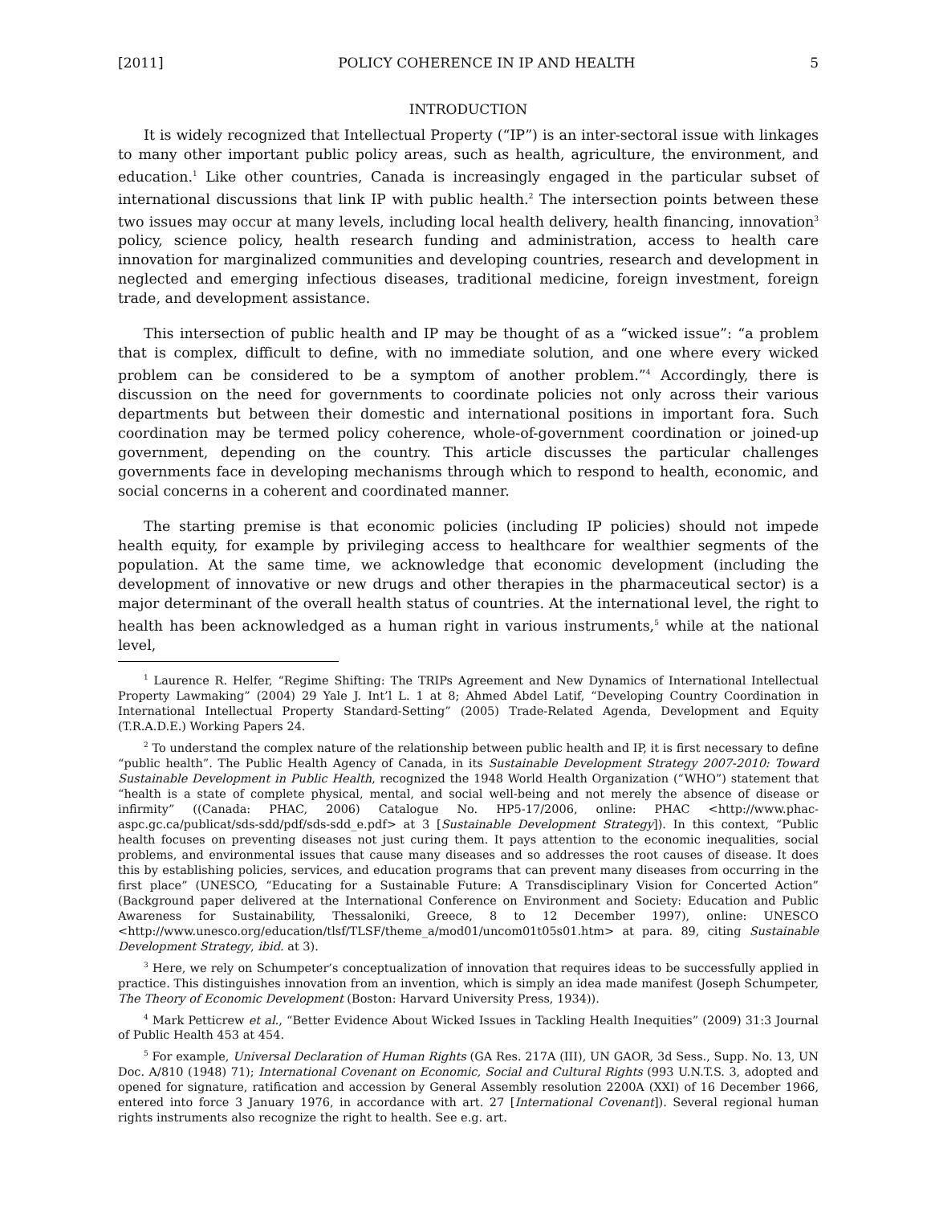[2011] POLICY COHERENCE IN IP AND HEALTH 5
INTRODUCTION
It is widely recognized that Intellectual Property (“IP”) is an inter-sectoral issue with linkages to many other important public policy areas, such as health, agriculture, the environment, and education.<sup>1</sup> Like other countries, Canada is increasingly engaged in the particular subset of international discussions that link IP with public health.<sup>2</sup> The intersection points between these two issues may occur at many levels, including local health delivery, health financing, innovation<sup>3</sup> policy, science policy, health research funding and administration, access to health care innovation for marginalized communities and developing countries, research and development in neglected and emerging infectious diseases, traditional medicine, foreign investment, foreign trade, and development assistance.
This intersection of public health and IP may be thought of as a “wicked issue”: “a problem that is complex, difficult to define, with no immediate solution, and one where every wicked problem can be considered to be a symptom of another problem.”<sup>4</sup> Accordingly, there is discussion on the need for governments to coordinate policies not only across their various departments but between their domestic and international positions in important fora. Such coordination may be termed policy coherence, whole-of-government coordination or joined-up government, depending on the country. This article discusses the particular challenges governments face in developing mechanisms through which to respond to health, economic, and social concerns in a coherent and coordinated manner.
The starting premise is that economic policies (including IP policies) should not impede health equity, for example by privileging access to healthcare for wealthier segments of the population. At the same time, we acknowledge that economic development (including the development of innovative or new drugs and other therapies in the pharmaceutical sector) is a major determinant of the overall health status of countries. At the international level, the right to health has been acknowledged as a human right in various instruments,<sup>5</sup> while at the national level,
<sup>1</sup> Laurence R. Helfer, “Regime Shifting: The TRIPs Agreement and New Dynamics of International Intellectual Property Lawmaking” (2004) 29 Yale J. Int’l L. 1 at 8; Ahmed Abdel Latif, “Developing Country Coordination in International Intellectual Property Standard-Setting” (2005) Trade-Related Agenda, Development and Equity (T.R.A.D.E.) Working Papers 24.
<sup>2</sup> To understand the complex nature of the relationship between public health and IP, it is first necessary to define “public health”. The Public Health Agency of Canada, in its Sustainable Development Strategy 2007-2010: Toward Sustainable Development in Public Health, recognized the 1948 World Health Organization (“WHO”) statement that “health is a state of complete physical, mental, and social well-being and not merely the absence of disease or infirmity” ((Canada: PHAC, 2006) Catalogue No. HP5-17/2006, online: PHAC <http://www.phac-aspc.gc.ca/publicat/sds-sdd/pdf/sds-sdd_e.pdf> at 3 [Sustainable Development Strategy]). In this context, “Public health focuses on preventing diseases not just curing them. It pays attention to the economic inequalities, social problems, and environmental issues that cause many diseases and so addresses the root causes of disease. It does this by establishing policies, services, and education programs that can prevent many diseases from occurring in the first place” (UNESCO, “Educating for a Sustainable Future: A Transdisciplinary Vision for Concerted Action” (Background paper delivered at the International Conference on Environment and Society: Education and Public Awareness for Sustainability, Thessaloniki, Greece, 8 to 12 December 1997), online: UNESCO <http://www.unesco.org/education/tlsf/TLSF/theme_a/mod01/uncom01t05s01.htm> at para. 89, citing Sustainable Development Strategy, ibid. at 3).
<sup>3</sup> Here, we rely on Schumpeter’s conceptualization of innovation that requires ideas to be successfully applied in practice. This distinguishes innovation from an invention, which is simply an idea made manifest (Joseph Schumpeter, The Theory of Economic Development (Boston: Harvard University Press, 1934)).
<sup>4</sup> Mark Petticrew et al., “Better Evidence About Wicked Issues in Tackling Health Inequities” (2009) 31:3 Journal of Public Health 453 at 454.
<sup>5</sup> For example, Universal Declaration of Human Rights (GA Res. 217A (III), UN GAOR, 3d Sess., Supp. No. 13, UN Doc. A/810 (1948) 71); International Covenant on Economic, Social and Cultural Rights (993 U.N.T.S. 3, adopted and opened for signature, ratification and accession by General Assembly resolution 2200A (XXI) of 16 December 1966, entered into force 3 January 1976, in accordance with art. 27 [International Covenant]). Several regional human rights instruments also recognize the right to health. See e.g. art.